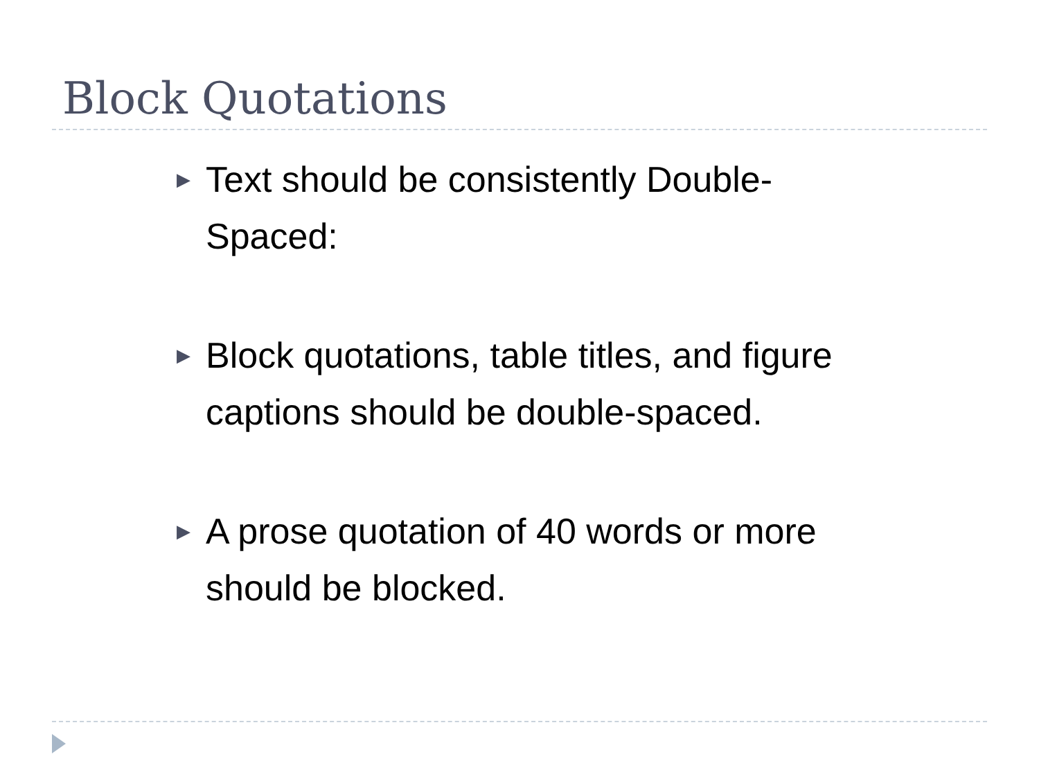Block Quotations
▶ Text should be consistently Double-Spaced:
▶ Block quotations, table titles, and figure captions should be double-spaced.
▶ A prose quotation of 40 words or more should be blocked.